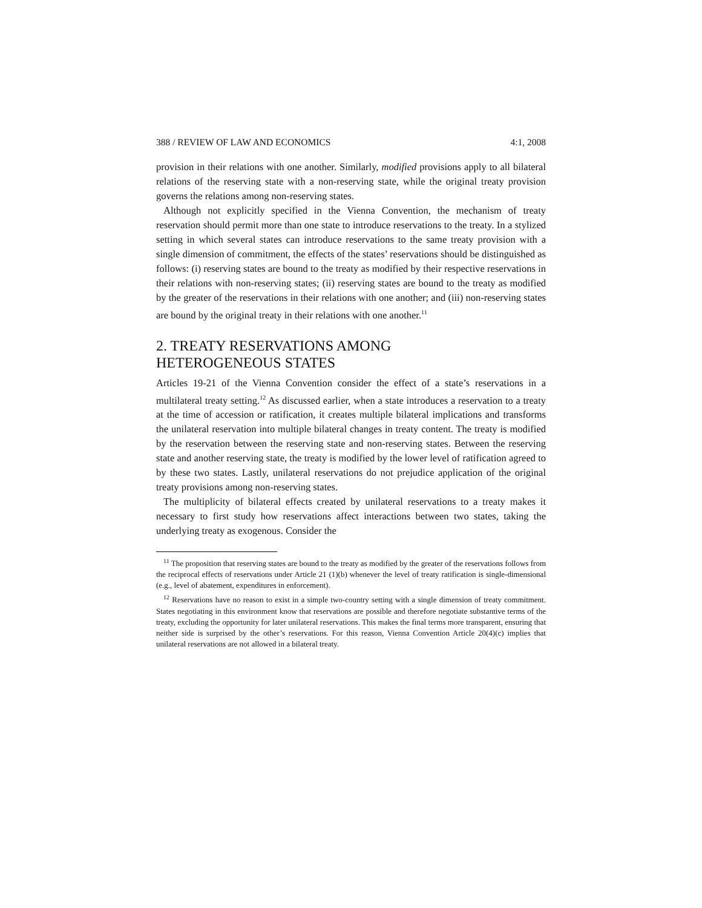388 / REVIEW OF LAW AND ECONOMICS 4:1, 2008
provision in their relations with one another. Similarly, modified provisions apply to all bilateral relations of the reserving state with a non-reserving state, while the original treaty provision governs the relations among non-reserving states.
Although not explicitly specified in the Vienna Convention, the mechanism of treaty reservation should permit more than one state to introduce reservations to the treaty. In a stylized setting in which several states can introduce reservations to the same treaty provision with a single dimension of commitment, the effects of the states’ reservations should be distinguished as follows: (i) reserving states are bound to the treaty as modified by their respective reservations in their relations with non-reserving states; (ii) reserving states are bound to the treaty as modified by the greater of the reservations in their relations with one another; and (iii) non-reserving states are bound by the original treaty in their relations with one another.<sup>11</sup>
2. TREATY RESERVATIONS AMONG
HETEROGENEOUS STATES
Articles 19-21 of the Vienna Convention consider the effect of a state’s reservations in a multilateral treaty setting.<sup>12</sup> As discussed earlier, when a state introduces a reservation to a treaty at the time of accession or ratification, it creates multiple bilateral implications and transforms the unilateral reservation into multiple bilateral changes in treaty content. The treaty is modified by the reservation between the reserving state and non-reserving states. Between the reserving state and another reserving state, the treaty is modified by the lower level of ratification agreed to by these two states. Lastly, unilateral reservations do not prejudice application of the original treaty provisions among non-reserving states.
The multiplicity of bilateral effects created by unilateral reservations to a treaty makes it necessary to first study how reservations affect interactions between two states, taking the underlying treaty as exogenous. Consider the
<sup>11</sup> The proposition that reserving states are bound to the treaty as modified by the greater of the reservations follows from the reciprocal effects of reservations under Article 21 (1)(b) whenever the level of treaty ratification is single-dimensional (e.g., level of abatement, expenditures in enforcement).
<sup>12</sup> Reservations have no reason to exist in a simple two-country setting with a single dimension of treaty commitment. States negotiating in this environment know that reservations are possible and therefore negotiate substantive terms of the treaty, excluding the opportunity for later unilateral reservations. This makes the final terms more transparent, ensuring that neither side is surprised by the other’s reservations. For this reason, Vienna Convention Article 20(4)(c) implies that unilateral reservations are not allowed in a bilateral treaty.